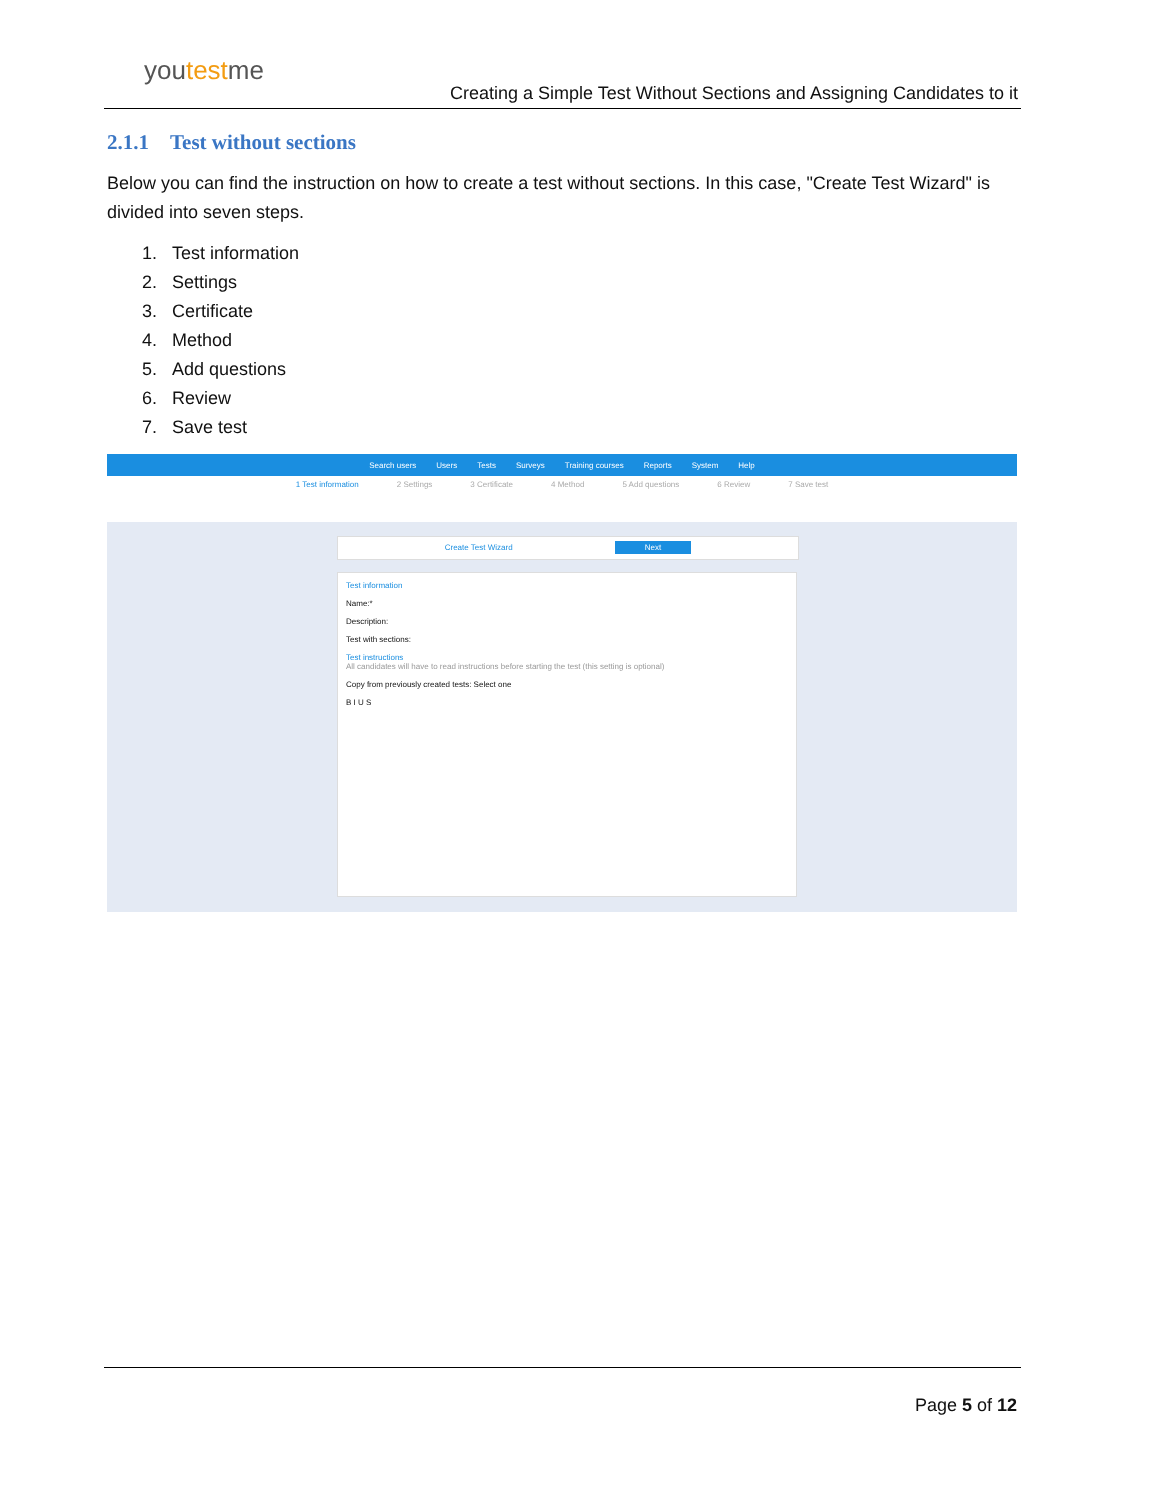youtestme
Creating a Simple Test Without Sections and Assigning Candidates to it
2.1.1 Test without sections
Below you can find the instruction on how to create a test without sections. In this case, "Create Test Wizard" is divided into seven steps.
1. Test information
2. Settings
3. Certificate
4. Method
5. Add questions
6. Review
7. Save test
Search users Users Tests Surveys Training courses Reports System Help
1 Test information 2 Settings 3 Certificate 4 Method 5 Add questions 6 Review 7 Save test
Create Test Wizard Next
Test information
Name:*
Description:
Test with sections:
Test instructions
All candidates will have to read instructions before starting the test (this setting is optional)
Copy from previously created tests: Select one
B I U S
Page 5 of 12